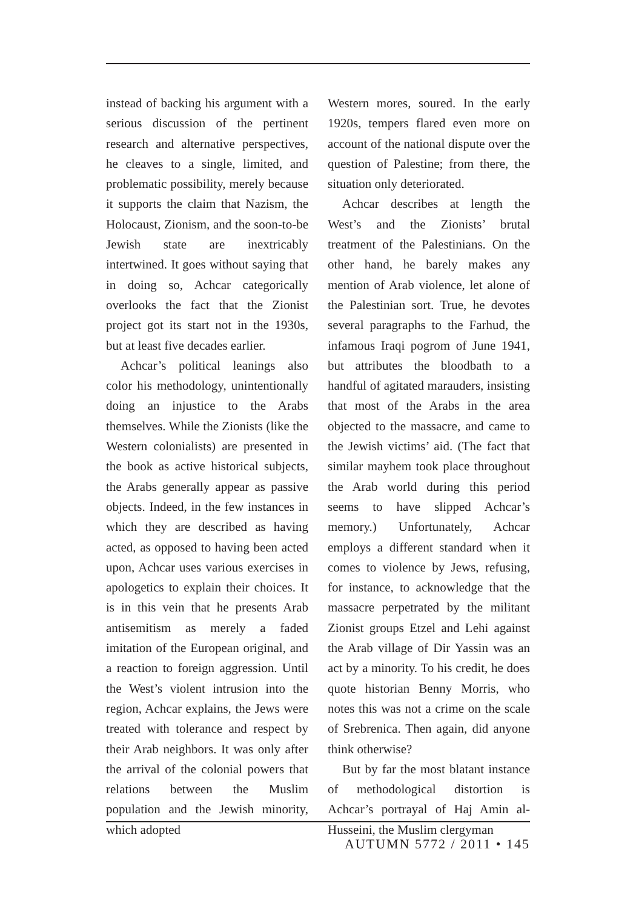instead of backing his argument with a serious discussion of the pertinent research and alternative perspectives, he cleaves to a single, limited, and problematic possibility, merely because it supports the claim that Nazism, the Holocaust, Zionism, and the soon-to-be Jewish state are inextricably intertwined. It goes without saying that in doing so, Achcar categorically overlooks the fact that the Zionist project got its start not in the 1930s, but at least five decades earlier.
Achcar’s political leanings also color his methodology, unintentionally doing an injustice to the Arabs themselves. While the Zionists (like the Western colonialists) are presented in the book as active historical subjects, the Arabs generally appear as passive objects. Indeed, in the few instances in which they are described as having acted, as opposed to having been acted upon, Achcar uses various exercises in apologetics to explain their choices. It is in this vein that he presents Arab antisemitism as merely a faded imitation of the European original, and a reaction to foreign aggression. Until the West’s violent intrusion into the region, Achcar explains, the Jews were treated with tolerance and respect by their Arab neighbors. It was only after the arrival of the colonial powers that relations between the Muslim population and the Jewish minority, which adopted
Western mores, soured. In the early 1920s, tempers flared even more on account of the national dispute over the question of Palestine; from there, the situation only deteriorated.
Achcar describes at length the West’s and the Zionists’ brutal treatment of the Palestinians. On the other hand, he barely makes any mention of Arab violence, let alone of the Palestinian sort. True, he devotes several paragraphs to the Farhud, the infamous Iraqi pogrom of June 1941, but attributes the bloodbath to a handful of agitated marauders, insisting that most of the Arabs in the area objected to the massacre, and came to the Jewish victims’ aid. (The fact that similar mayhem took place throughout the Arab world during this period seems to have slipped Achcar’s memory.) Unfortunately, Achcar employs a different standard when it comes to violence by Jews, refusing, for instance, to acknowledge that the massacre perpetrated by the militant Zionist groups Etzel and Lehi against the Arab village of Dir Yassin was an act by a minority. To his credit, he does quote historian Benny Morris, who notes this was not a crime on the scale of Srebrenica. Then again, did anyone think otherwise?
But by far the most blatant instance of methodological distortion is Achcar’s portrayal of Haj Amin al-Husseini, the Muslim clergyman
AUTUMN 5772 / 2011 • 145